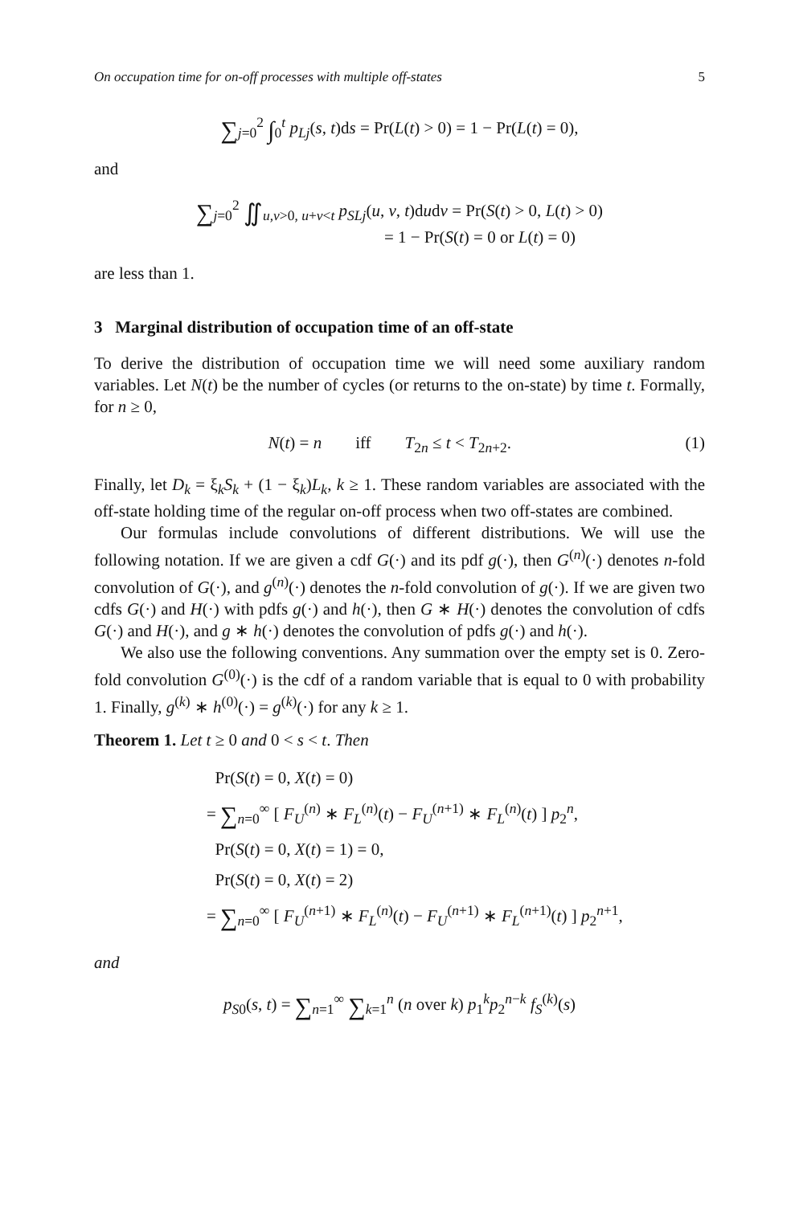On occupation time for on-off processes with multiple off-states 5
∑<sub>j=0</sub><sup>2</sup> ∫<sub>0</sub><sup>t</sup> p<sub>Lj</sub>(s, t)ds = Pr(L(t) > 0) = 1 − Pr(L(t) = 0),
and
∑<sub>j=0</sub><sup>2</sup> ∬<sub>u,v>0, u+v<t</sub> p<sub>SLj</sub>(u, v, t)dudv = Pr(S(t) > 0, L(t) > 0)
= 1 − Pr(S(t) = 0 or L(t) = 0)
are less than 1.
3 Marginal distribution of occupation time of an off-state
To derive the distribution of occupation time we will need some auxiliary random variables. Let N(t) be the number of cycles (or returns to the on-state) by time t. Formally, for n ≥ 0,
N(t) = n iff T<sub>2n</sub> ≤ t < T<sub>2n+2</sub>. (1)
Finally, let D<sub>k</sub> = ξ<sub>k</sub>S<sub>k</sub> + (1 − ξ<sub>k</sub>)L<sub>k</sub>, k ≥ 1. These random variables are associated with the off-state holding time of the regular on-off process when two off-states are combined.
Our formulas include convolutions of different distributions. We will use the following notation. If we are given a cdf G(·) and its pdf g(·), then G<sup>(n)</sup>(·) denotes n-fold convolution of G(·), and g<sup>(n)</sup>(·) denotes the n-fold convolution of g(·). If we are given two cdfs G(·) and H(·) with pdfs g(·) and h(·), then G ∗ H(·) denotes the convolution of cdfs G(·) and H(·), and g ∗ h(·) denotes the convolution of pdfs g(·) and h(·).
We also use the following conventions. Any summation over the empty set is 0. Zero-fold convolution G<sup>(0)</sup>(·) is the cdf of a random variable that is equal to 0 with probability 1. Finally, g<sup>(k)</sup> ∗ h<sup>(0)</sup>(·) = g<sup>(k)</sup>(·) for any k ≥ 1.
Theorem 1. Let t ≥ 0 and 0 < s < t. Then
Pr(S(t) = 0, X(t) = 0)
= ∑<sub>n=0</sub><sup>∞</sup> [ F<sub>U</sub><sup>(n)</sup> ∗ F<sub>L</sub><sup>(n)</sup>(t) − F<sub>U</sub><sup>(n+1)</sup> ∗ F<sub>L</sub><sup>(n)</sup>(t) ] p<sub>2</sub><sup>n</sup>,
Pr(S(t) = 0, X(t) = 1) = 0,
Pr(S(t) = 0, X(t) = 2)
= ∑<sub>n=0</sub><sup>∞</sup> [ F<sub>U</sub><sup>(n+1)</sup> ∗ F<sub>L</sub><sup>(n)</sup>(t) − F<sub>U</sub><sup>(n+1)</sup> ∗ F<sub>L</sub><sup>(n+1)</sup>(t) ] p<sub>2</sub><sup>n+1</sup>,
and
p<sub>S0</sub>(s, t) = ∑<sub>n=1</sub><sup>∞</sup> ∑<sub>k=1</sub><sup>n</sup> (n over k) p<sub>1</sub><sup>k</sup>p<sub>2</sub><sup>n−k</sup> f<sub>S</sub><sup>(k)</sup>(s)